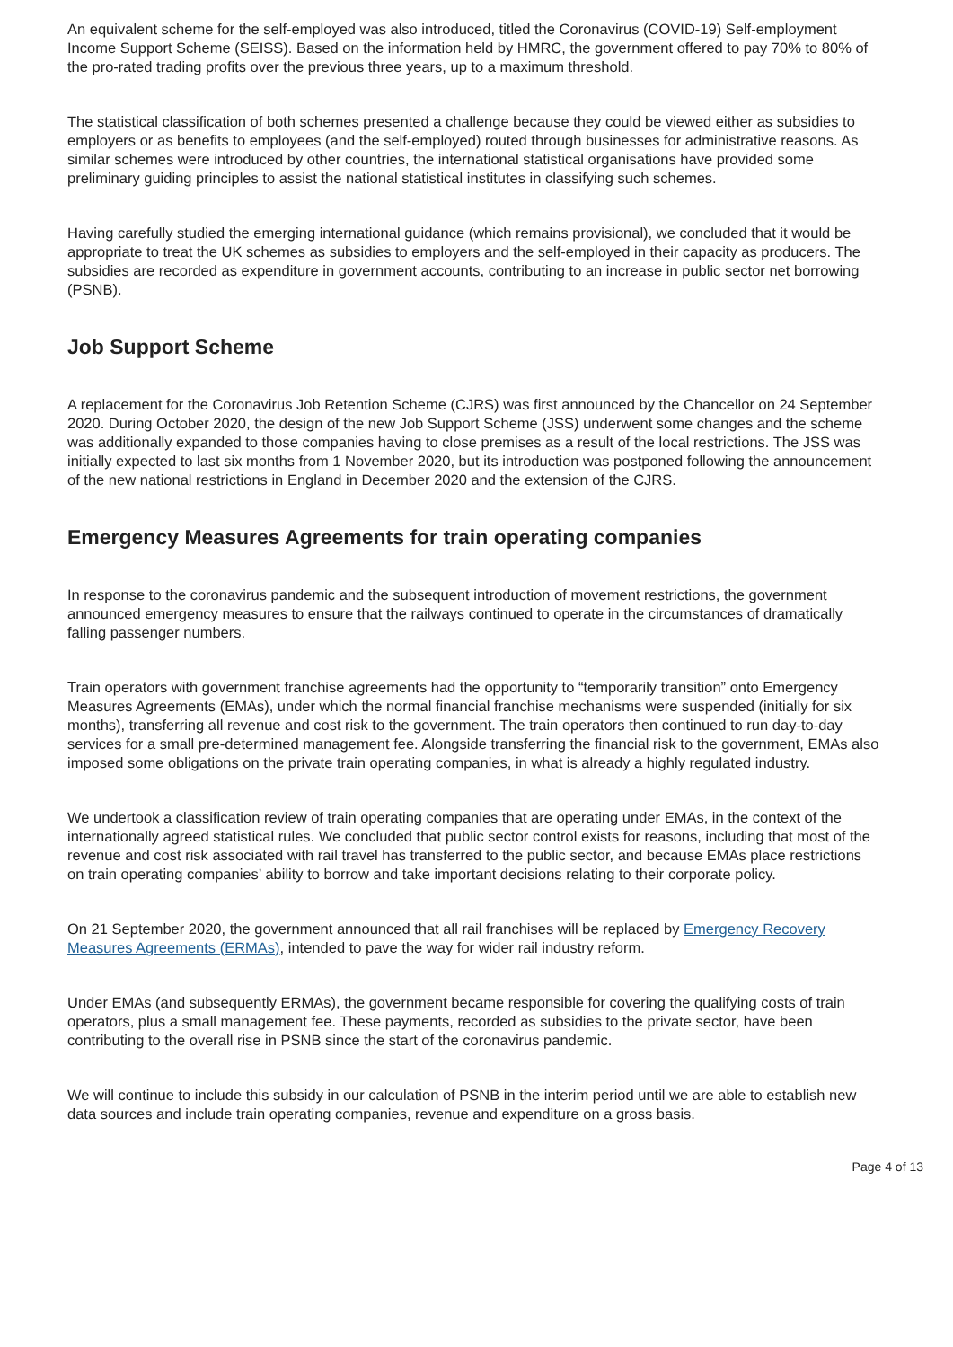An equivalent scheme for the self-employed was also introduced, titled the Coronavirus (COVID-19) Self-employment Income Support Scheme (SEISS). Based on the information held by HMRC, the government offered to pay 70% to 80% of the pro-rated trading profits over the previous three years, up to a maximum threshold.
The statistical classification of both schemes presented a challenge because they could be viewed either as subsidies to employers or as benefits to employees (and the self-employed) routed through businesses for administrative reasons. As similar schemes were introduced by other countries, the international statistical organisations have provided some preliminary guiding principles to assist the national statistical institutes in classifying such schemes.
Having carefully studied the emerging international guidance (which remains provisional), we concluded that it would be appropriate to treat the UK schemes as subsidies to employers and the self-employed in their capacity as producers. The subsidies are recorded as expenditure in government accounts, contributing to an increase in public sector net borrowing (PSNB).
Job Support Scheme
A replacement for the Coronavirus Job Retention Scheme (CJRS) was first announced by the Chancellor on 24 September 2020. During October 2020, the design of the new Job Support Scheme (JSS) underwent some changes and the scheme was additionally expanded to those companies having to close premises as a result of the local restrictions. The JSS was initially expected to last six months from 1 November 2020, but its introduction was postponed following the announcement of the new national restrictions in England in December 2020 and the extension of the CJRS.
Emergency Measures Agreements for train operating companies
In response to the coronavirus pandemic and the subsequent introduction of movement restrictions, the government announced emergency measures to ensure that the railways continued to operate in the circumstances of dramatically falling passenger numbers.
Train operators with government franchise agreements had the opportunity to “temporarily transition” onto Emergency Measures Agreements (EMAs), under which the normal financial franchise mechanisms were suspended (initially for six months), transferring all revenue and cost risk to the government. The train operators then continued to run day-to-day services for a small pre-determined management fee. Alongside transferring the financial risk to the government, EMAs also imposed some obligations on the private train operating companies, in what is already a highly regulated industry.
We undertook a classification review of train operating companies that are operating under EMAs, in the context of the internationally agreed statistical rules. We concluded that public sector control exists for reasons, including that most of the revenue and cost risk associated with rail travel has transferred to the public sector, and because EMAs place restrictions on train operating companies’ ability to borrow and take important decisions relating to their corporate policy.
On 21 September 2020, the government announced that all rail franchises will be replaced by Emergency Recovery Measures Agreements (ERMAs), intended to pave the way for wider rail industry reform.
Under EMAs (and subsequently ERMAs), the government became responsible for covering the qualifying costs of train operators, plus a small management fee. These payments, recorded as subsidies to the private sector, have been contributing to the overall rise in PSNB since the start of the coronavirus pandemic.
We will continue to include this subsidy in our calculation of PSNB in the interim period until we are able to establish new data sources and include train operating companies, revenue and expenditure on a gross basis.
Page 4 of 13